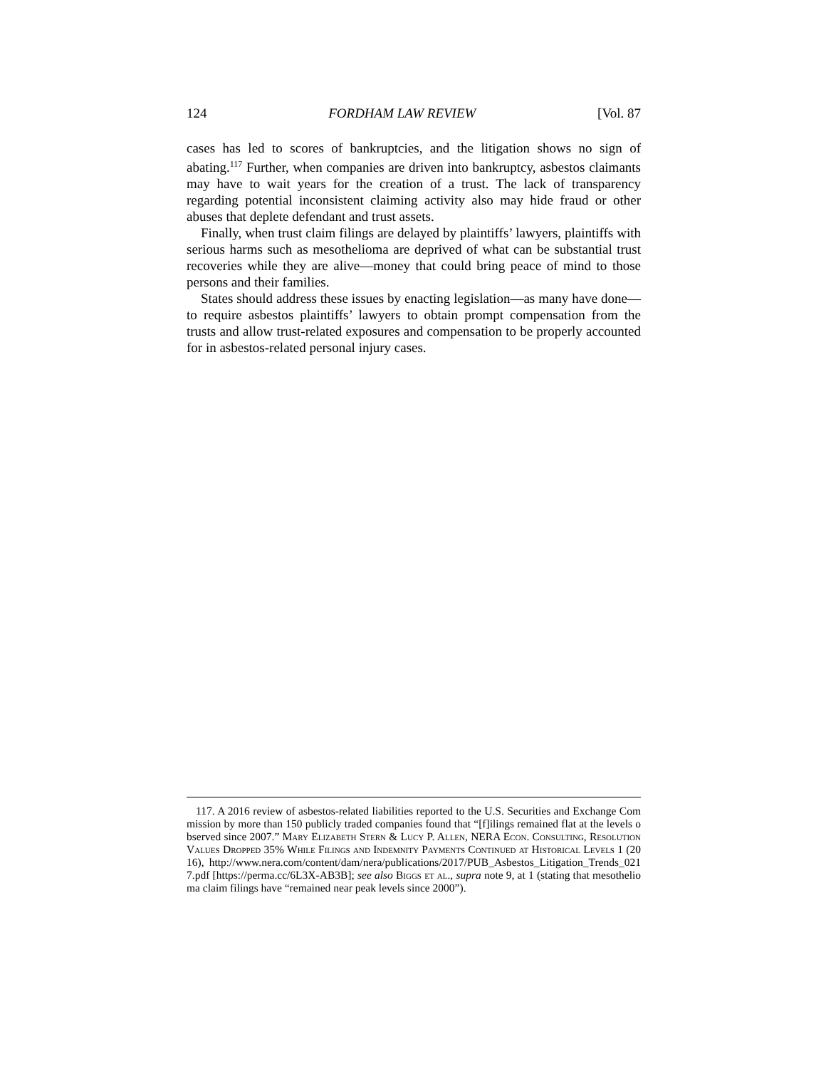124 FORDHAM LAW REVIEW [Vol. 87
cases has led to scores of bankruptcies, and the litigation shows no sign of abating.<sup>117</sup> Further, when companies are driven into bankruptcy, asbestos claimants may have to wait years for the creation of a trust. The lack of transparency regarding potential inconsistent claiming activity also may hide fraud or other abuses that deplete defendant and trust assets.
Finally, when trust claim filings are delayed by plaintiffs’ lawyers, plaintiffs with serious harms such as mesothelioma are deprived of what can be substantial trust recoveries while they are alive—money that could bring peace of mind to those persons and their families.
States should address these issues by enacting legislation—as many have done—to require asbestos plaintiffs’ lawyers to obtain prompt compensation from the trusts and allow trust-related exposures and compensation to be properly accounted for in asbestos-related personal injury cases.
117. A 2016 review of asbestos-related liabilities reported to the U.S. Securities and Exchange Commission by more than 150 publicly traded companies found that “[f]ilings remained flat at the levels observed since 2007.” Mary Elizabeth Stern & Lucy P. Allen, NERA Econ. Consulting, Resolution Values Dropped 35% While Filings and Indemnity Payments Continued at Historical Levels 1 (2016), http://www.nera.com/content/dam/nera/publications/2017/PUB_Asbestos_Litigation_Trends_0217.pdf [https://perma.cc/6L3X-AB3B]; see also Biggs et al., supra note 9, at 1 (stating that mesothelioma claim filings have “remained near peak levels since 2000”).